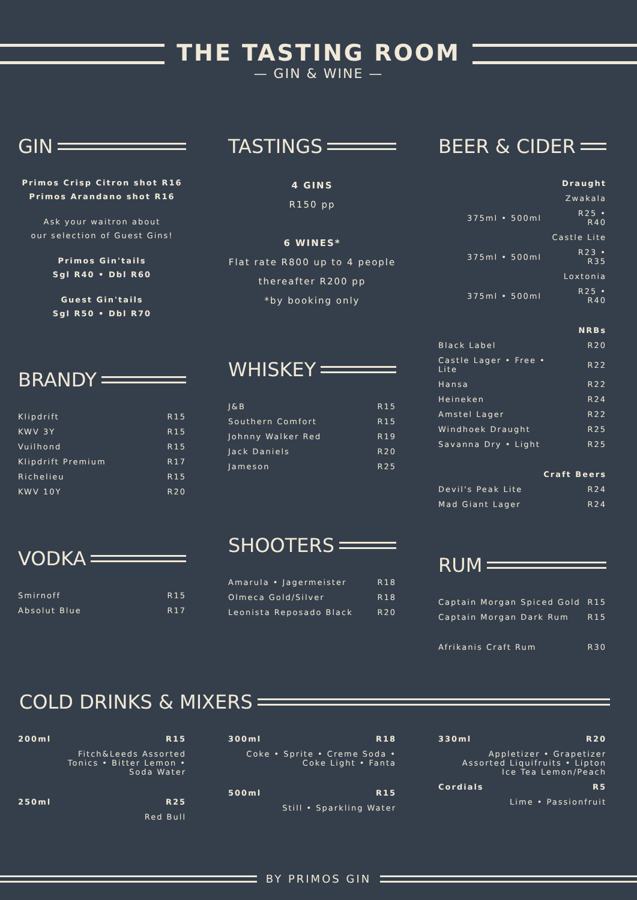THE TASTING ROOM
— GIN & WINE —
GIN
Primos Crisp Citron shot R16
Primos Arandano shot R16
Ask your waitron about
our selection of Guest Gins!
Primos Gin'tails
Sgl R40 • Dbl R60
Guest Gin'tails
Sgl R50 • Dbl R70
BRANDY
| Klipdrift | R15 |
| KWV 3Y | R15 |
| Vuilhond | R15 |
| Klipdrift Premium | R17 |
| Richelieu | R15 |
| KWV 10Y | R20 |
VODKA
| Smirnoff | R15 |
| Absolut Blue | R17 |
TASTINGS
4 GINS
R150 pp
6 WINES*
Flat rate R800 up to 4 people
thereafter R200 pp
*by booking only
WHISKEY
| J&B | R15 |
| Southern Comfort | R15 |
| Johnny Walker Red | R19 |
| Jack Daniels | R20 |
| Jameson | R25 |
SHOOTERS
| Amarula • Jagermeister | R18 |
| Olmeca Gold/Silver | R18 |
| Leonista Reposado Black | R20 |
BEER & CIDER
| Draught | |
| Zwakala | |
| 375ml • 500ml | R25 • R40 |
| Castle Lite | |
| 375ml • 500ml | R23 • R35 |
| Loxtonia | |
| 375ml • 500ml | R25 • R40 |
| NRBs | |
| Black Label | R20 |
| Castle Lager • Free • Lite | R22 |
| Hansa | R22 |
| Heineken | R24 |
| Amstel Lager | R22 |
| Windhoek Draught | R25 |
| Savanna Dry • Light | R25 |
| Craft Beers | |
| Devil's Peak Lite | R24 |
| Mad Giant Lager | R24 |
RUM
| Captain Morgan Spiced Gold | R15 |
| Captain Morgan Dark Rum | R15 |
| Afrikanis Craft Rum | R30 |
COLD DRINKS & MIXERS
| 200ml | R15 |
| Fitch&Leeds Assorted Tonics • Bitter Lemon • Soda Water | |
| 250ml | R25 |
| Red Bull | |
| 300ml | R18 |
| Coke • Sprite • Creme Soda • Coke Light • Fanta | |
| 500ml | R15 |
| Still • Sparkling Water | |
| 330ml | R20 |
| Appletizer • Grapetizer Assorted Liquifruits • Lipton Ice Tea Lemon/Peach | |
| Cordials | R5 |
| Lime • Passionfruit | |
BY PRIMOS GIN